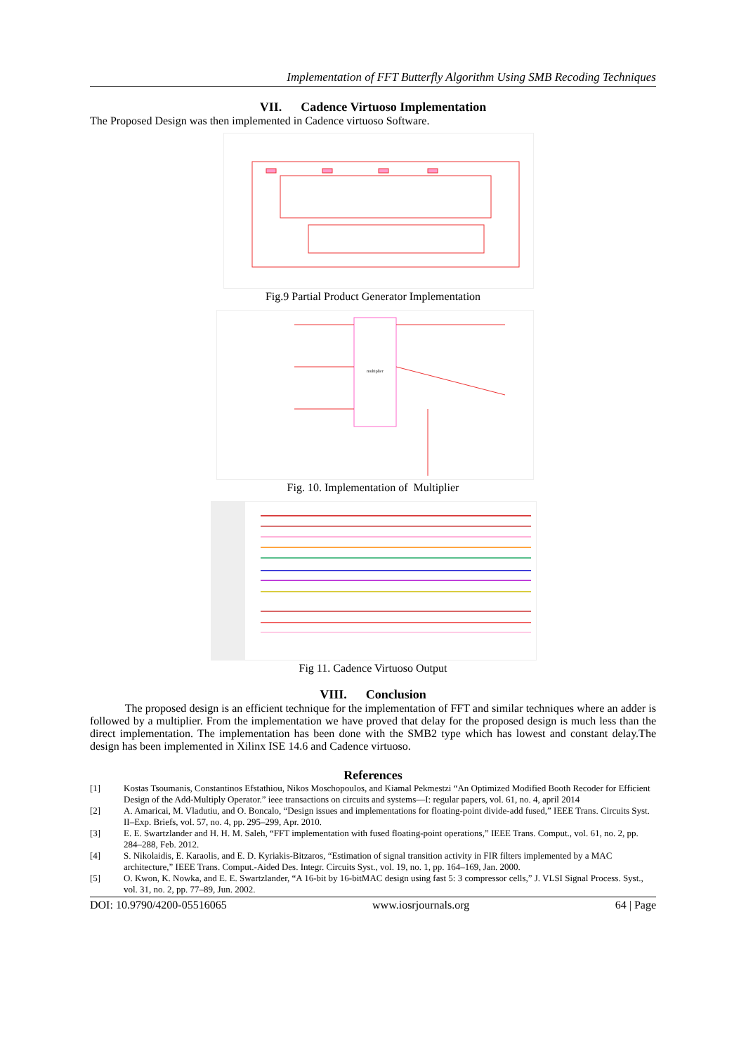Implementation of FFT Butterfly Algorithm Using SMB Recoding Techniques
VII. Cadence Virtuoso Implementation
The Proposed Design was then implemented in Cadence virtuoso Software.
Fig.9 Partial Product Generator Implementation
multiplier
Fig. 10. Implementation of Multiplier
Fig 11. Cadence Virtuoso Output
VIII. Conclusion
The proposed design is an efficient technique for the implementation of FFT and similar techniques where an adder is followed by a multiplier. From the implementation we have proved that delay for the proposed design is much less than the direct implementation. The implementation has been done with the SMB2 type which has lowest and constant delay.The design has been implemented in Xilinx ISE 14.6 and Cadence virtuoso.
References
[1] Kostas Tsoumanis, Constantinos Efstathiou, Nikos Moschopoulos, and Kiamal Pekmestzi “An Optimized Modified Booth Recoder for Efficient Design of the Add-Multiply Operator.” ieee transactions on circuits and systems—I: regular papers, vol. 61, no. 4, april 2014
[2] A. Amaricai, M. Vladutiu, and O. Boncalo, “Design issues and implementations for floating-point divide-add fused,” IEEE Trans. Circuits Syst. II–Exp. Briefs, vol. 57, no. 4, pp. 295–299, Apr. 2010.
[3] E. E. Swartzlander and H. H. M. Saleh, “FFT implementation with fused floating-point operations,” IEEE Trans. Comput., vol. 61, no. 2, pp. 284–288, Feb. 2012.
[4] S. Nikolaidis, E. Karaolis, and E. D. Kyriakis-Bitzaros, “Estimation of signal transition activity in FIR filters implemented by a MAC architecture,” IEEE Trans. Comput.-Aided Des. Integr. Circuits Syst., vol. 19, no. 1, pp. 164–169, Jan. 2000.
[5] O. Kwon, K. Nowka, and E. E. Swartzlander, “A 16-bit by 16-bitMAC design using fast 5: 3 compressor cells,” J. VLSI Signal Process. Syst., vol. 31, no. 2, pp. 77–89, Jun. 2002.
DOI: 10.9790/4200-05516065 www.iosrjournals.org 64 | Page